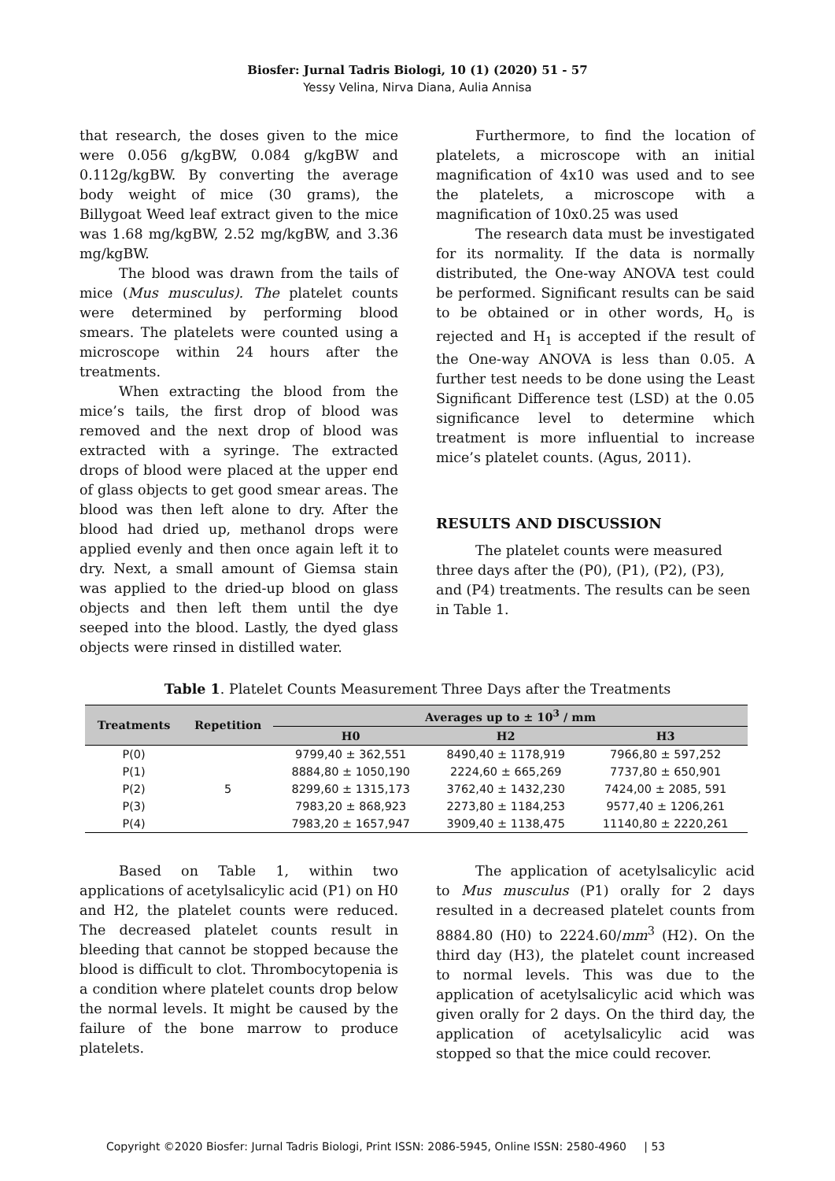Biosfer: Jurnal Tadris Biologi, 10 (1) (2020) 51 - 57
Yessy Velina, Nirva Diana, Aulia Annisa
that research, the doses given to the mice were 0.056 g/kgBW, 0.084 g/kgBW and 0.112g/kgBW. By converting the average body weight of mice (30 grams), the Billygoat Weed leaf extract given to the mice was 1.68 mg/kgBW, 2.52 mg/kgBW, and 3.36 mg/kgBW.
The blood was drawn from the tails of mice (Mus musculus). The platelet counts were determined by performing blood smears. The platelets were counted using a microscope within 24 hours after the treatments.
When extracting the blood from the mice’s tails, the first drop of blood was removed and the next drop of blood was extracted with a syringe. The extracted drops of blood were placed at the upper end of glass objects to get good smear areas. The blood was then left alone to dry. After the blood had dried up, methanol drops were applied evenly and then once again left it to dry. Next, a small amount of Giemsa stain was applied to the dried-up blood on glass objects and then left them until the dye seeped into the blood. Lastly, the dyed glass objects were rinsed in distilled water.
Furthermore, to find the location of platelets, a microscope with an initial magnification of 4x10 was used and to see the platelets, a microscope with a magnification of 10x0.25 was used
The research data must be investigated for its normality. If the data is normally distributed, the One-way ANOVA test could be performed. Significant results can be said to be obtained or in other words, H<sub>o</sub> is rejected and H<sub>1</sub> is accepted if the result of the One-way ANOVA is less than 0.05. A further test needs to be done using the Least Significant Difference test (LSD) at the 0.05 significance level to determine which treatment is more influential to increase mice’s platelet counts. (Agus, 2011).
RESULTS AND DISCUSSION
The platelet counts were measured three days after the (P0), (P1), (P2), (P3), and (P4) treatments. The results can be seen in Table 1.
Table 1. Platelet Counts Measurement Three Days after the Treatments
| Treatments | Repetition | Averages up to ± 10<sup>3</sup> / mm | | |
| --- | --- | --- | --- | --- |
| | | H0 | H2 | H3 |
| P(0) | 5 | 9799,40 ± 362,551 | 8490,40 ± 1178,919 | 7966,80 ± 597,252 |
| P(1) | | 8884,80 ± 1050,190 | 2224,60 ± 665,269 | 7737,80 ± 650,901 |
| P(2) | | 8299,60 ± 1315,173 | 3762,40 ± 1432,230 | 7424,00 ± 2085, 591 |
| P(3) | | 7983,20 ± 868,923 | 2273,80 ± 1184,253 | 9577,40 ± 1206,261 |
| P(4) | | 7983,20 ± 1657,947 | 3909,40 ± 1138,475 | 11140,80 ± 2220,261 |
Based on Table 1, within two applications of acetylsalicylic acid (P1) on H0 and H2, the platelet counts were reduced. The decreased platelet counts result in bleeding that cannot be stopped because the blood is difficult to clot. Thrombocytopenia is a condition where platelet counts drop below the normal levels. It might be caused by the failure of the bone marrow to produce platelets.
The application of acetylsalicylic acid to Mus musculus (P1) orally for 2 days resulted in a decreased platelet counts from 8884.80 (H0) to 2224.60/mm<sup>3</sup> (H2). On the third day (H3), the platelet count increased to normal levels. This was due to the application of acetylsalicylic acid which was given orally for 2 days. On the third day, the application of acetylsalicylic acid was stopped so that the mice could recover.
Copyright ©2020 Biosfer: Jurnal Tadris Biologi, Print ISSN: 2086-5945, Online ISSN: 2580-4960 | 53